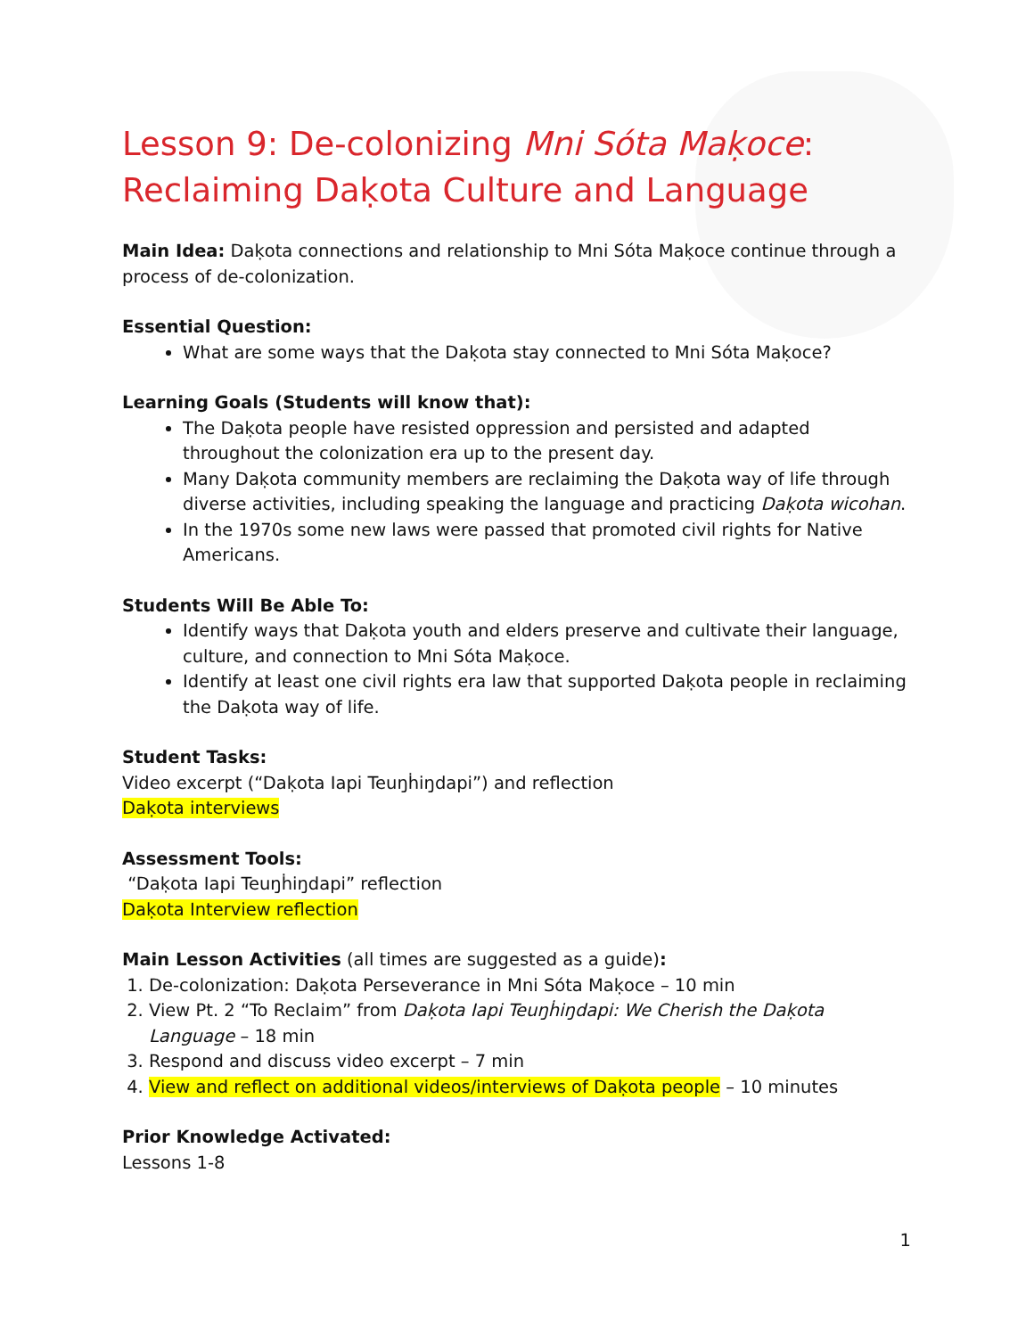Lesson 9: De-colonizing Mni Sóta Maḳoce:
Reclaiming Daḳota Culture and Language
Main Idea: Daḳota connections and relationship to Mni Sóta Maḳoce continue through a process of de-colonization.
Essential Question:
What are some ways that the Daḳota stay connected to Mni Sóta Maḳoce?
Learning Goals (Students will know that):
The Daḳota people have resisted oppression and persisted and adapted throughout the colonization era up to the present day.
Many Daḳota community members are reclaiming the Daḳota way of life through diverse activities, including speaking the language and practicing Daḳota wicohan.
In the 1970s some new laws were passed that promoted civil rights for Native Americans.
Students Will Be Able To:
Identify ways that Daḳota youth and elders preserve and cultivate their language, culture, and connection to Mni Sóta Maḳoce.
Identify at least one civil rights era law that supported Daḳota people in reclaiming the Daḳota way of life.
Student Tasks:
Video excerpt (“Daḳota Iapi Teuŋḣiŋdapi”) and reflection
Daḳota interviews
Assessment Tools:
“Daḳota Iapi Teuŋḣiŋdapi” reflection
Daḳota Interview reflection
Main Lesson Activities (all times are suggested as a guide):
1. De-colonization: Daḳota Perseverance in Mni Sóta Maḳoce – 10 min
2. View Pt. 2 “To Reclaim” from Daḳota Iapi Teuŋḣiŋdapi: We Cherish the Daḳota Language – 18 min
3. Respond and discuss video excerpt – 7 min
4. View and reflect on additional videos/interviews of Daḳota people – 10 minutes
Prior Knowledge Activated:
Lessons 1-8
1